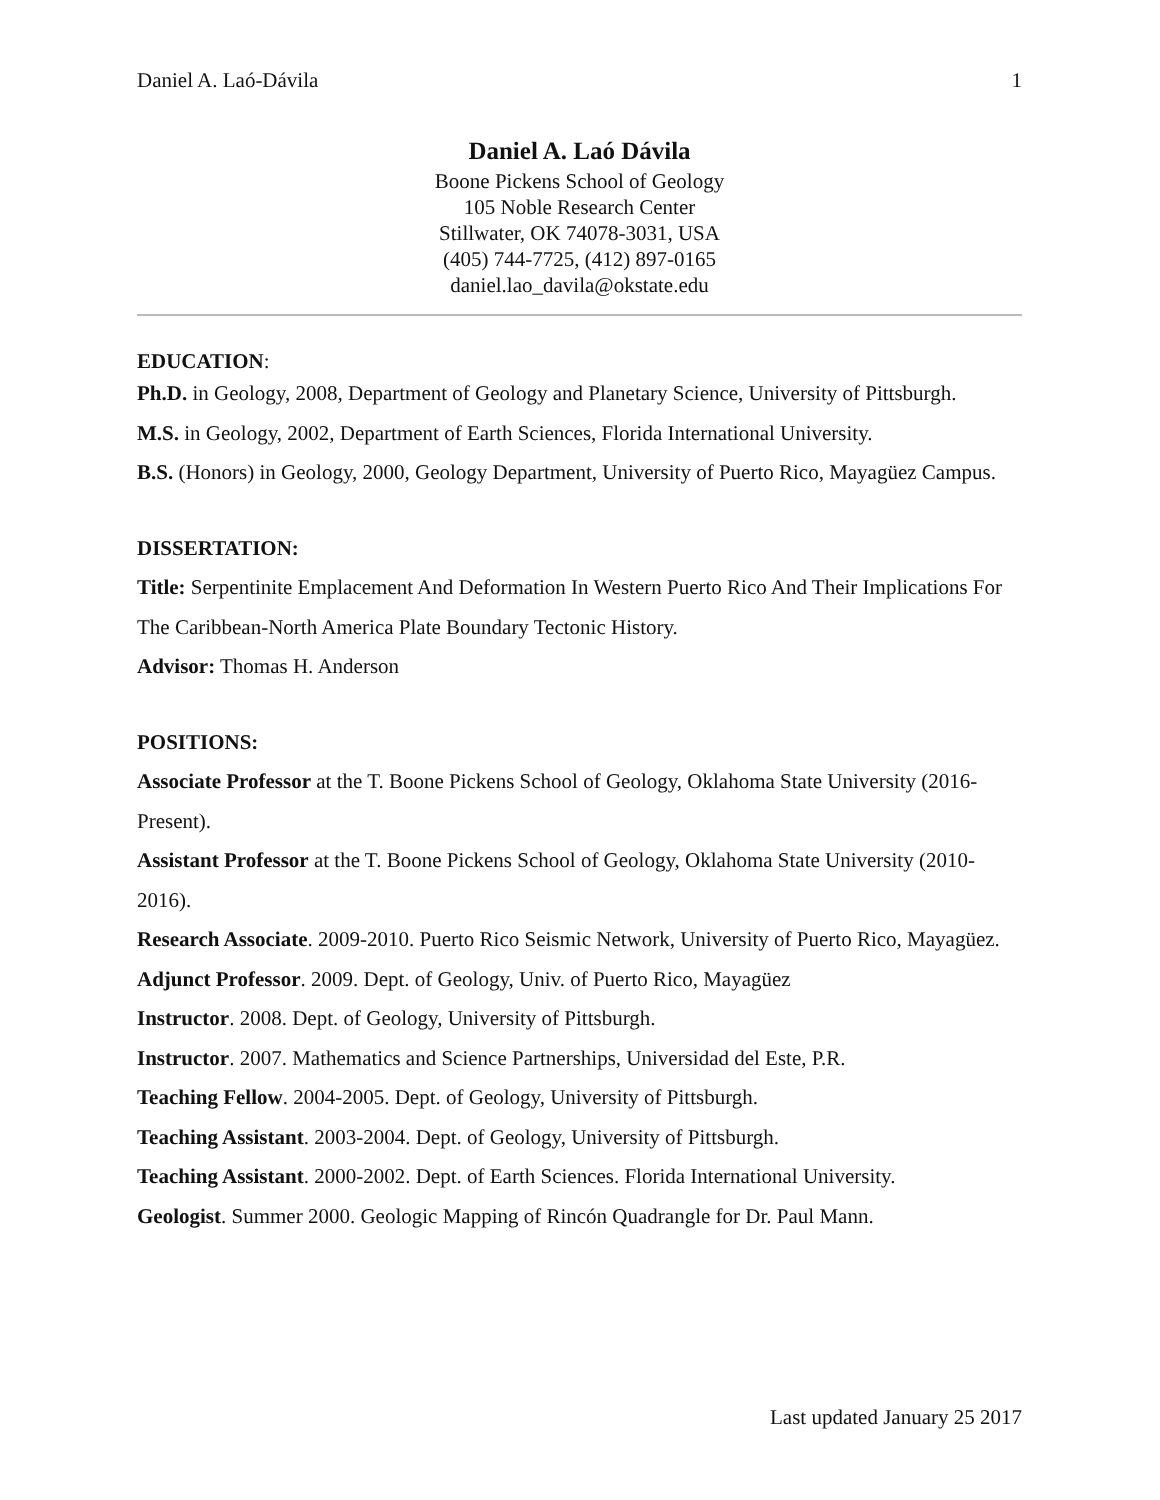Daniel A. Laó-Dávila 1
Daniel A. Laó Dávila
Boone Pickens School of Geology
105 Noble Research Center
Stillwater, OK 74078-3031, USA
(405) 744-7725, (412) 897-0165
daniel.lao_davila@okstate.edu
EDUCATION:
Ph.D. in Geology, 2008, Department of Geology and Planetary Science, University of Pittsburgh.
M.S. in Geology, 2002, Department of Earth Sciences, Florida International University.
B.S. (Honors) in Geology, 2000, Geology Department, University of Puerto Rico, Mayagüez Campus.
DISSERTATION:
Title: Serpentinite Emplacement And Deformation In Western Puerto Rico And Their Implications For The Caribbean-North America Plate Boundary Tectonic History.
Advisor: Thomas H. Anderson
POSITIONS:
Associate Professor at the T. Boone Pickens School of Geology, Oklahoma State University (2016-Present).
Assistant Professor at the T. Boone Pickens School of Geology, Oklahoma State University (2010-2016).
Research Associate. 2009-2010. Puerto Rico Seismic Network, University of Puerto Rico, Mayagüez.
Adjunct Professor. 2009. Dept. of Geology, Univ. of Puerto Rico, Mayagüez
Instructor. 2008. Dept. of Geology, University of Pittsburgh.
Instructor. 2007. Mathematics and Science Partnerships, Universidad del Este, P.R.
Teaching Fellow. 2004-2005. Dept. of Geology, University of Pittsburgh.
Teaching Assistant. 2003-2004. Dept. of Geology, University of Pittsburgh.
Teaching Assistant. 2000-2002. Dept. of Earth Sciences. Florida International University.
Geologist. Summer 2000. Geologic Mapping of Rincón Quadrangle for Dr. Paul Mann.
Last updated January 25 2017